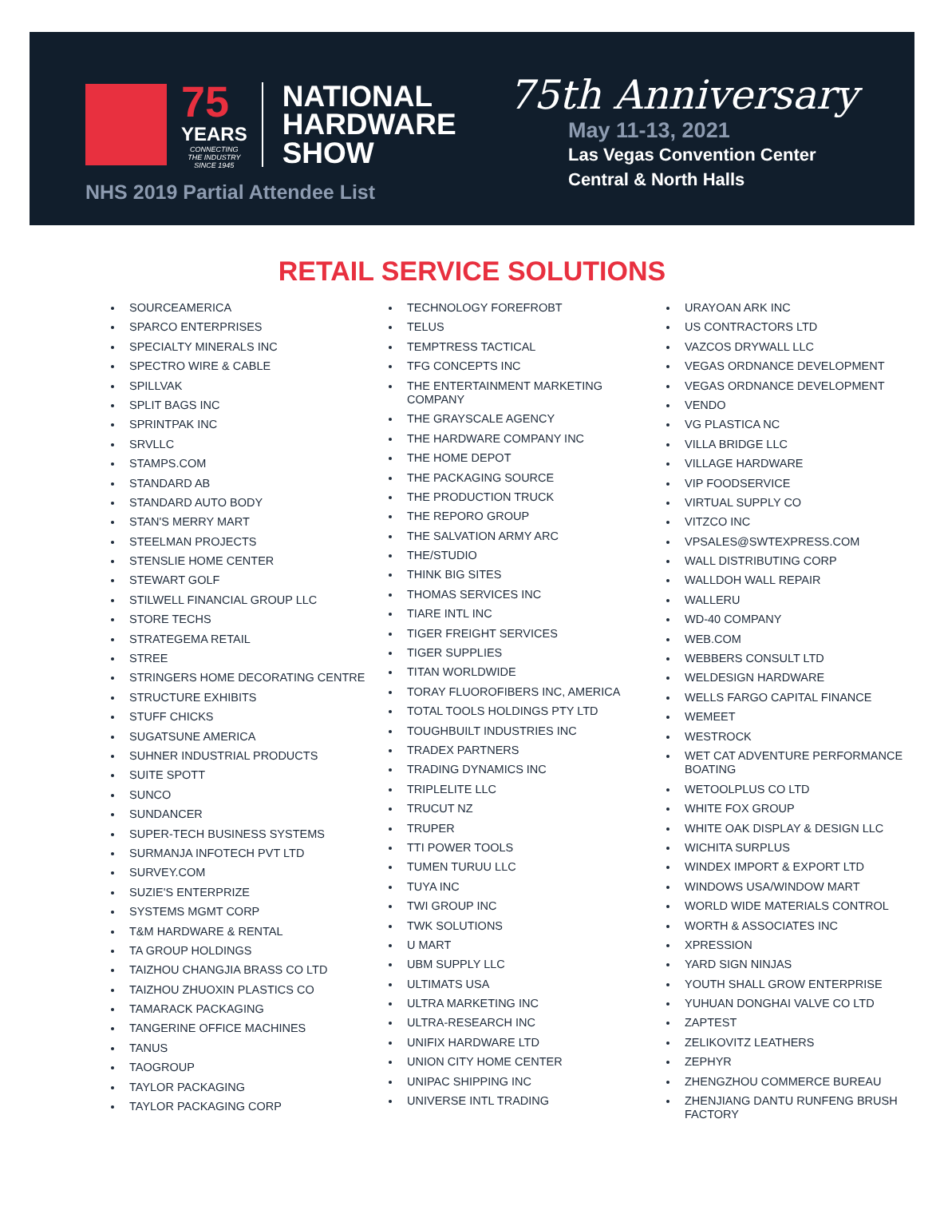75
YEARS
CONNECTING
THE INDUSTRY
SINCE 1945
NATIONAL
HARDWARE
SHOW
NHS 2019 Partial Attendee List
75th Anniversary
May 11-13, 2021
Las Vegas Convention Center
Central & North Halls
RETAIL SERVICE SOLUTIONS
SOURCEAMERICA
SPARCO ENTERPRISES
SPECIALTY MINERALS INC
SPECTRO WIRE & CABLE
SPILLVAK
SPLIT BAGS INC
SPRINTPAK INC
SRVLLC
STAMPS.COM
STANDARD AB
STANDARD AUTO BODY
STAN'S MERRY MART
STEELMAN PROJECTS
STENSLIE HOME CENTER
STEWART GOLF
STILWELL FINANCIAL GROUP LLC
STORE TECHS
STRATEGEMA RETAIL
STREE
STRINGERS HOME DECORATING CENTRE
STRUCTURE EXHIBITS
STUFF CHICKS
SUGATSUNE AMERICA
SUHNER INDUSTRIAL PRODUCTS
SUITE SPOTT
SUNCO
SUNDANCER
SUPER-TECH BUSINESS SYSTEMS
SURMANJA INFOTECH PVT LTD
SURVEY.COM
SUZIE'S ENTERPRIZE
SYSTEMS MGMT CORP
T&M HARDWARE & RENTAL
TA GROUP HOLDINGS
TAIZHOU CHANGJIA BRASS CO LTD
TAIZHOU ZHUOXIN PLASTICS CO
TAMARACK PACKAGING
TANGERINE OFFICE MACHINES
TANUS
TAOGROUP
TAYLOR PACKAGING
TAYLOR PACKAGING CORP
TECHNOLOGY FOREFROBT
TELUS
TEMPTRESS TACTICAL
TFG CONCEPTS INC
THE ENTERTAINMENT MARKETING COMPANY
THE GRAYSCALE AGENCY
THE HARDWARE COMPANY INC
THE HOME DEPOT
THE PACKAGING SOURCE
THE PRODUCTION TRUCK
THE REPORO GROUP
THE SALVATION ARMY ARC
THE/STUDIO
THINK BIG SITES
THOMAS SERVICES INC
TIARE INTL INC
TIGER FREIGHT SERVICES
TIGER SUPPLIES
TITAN WORLDWIDE
TORAY FLUOROFIBERS INC, AMERICA
TOTAL TOOLS HOLDINGS PTY LTD
TOUGHBUILT INDUSTRIES INC
TRADEX PARTNERS
TRADING DYNAMICS INC
TRIPLELITE LLC
TRUCUT NZ
TRUPER
TTI POWER TOOLS
TUMEN TURUU LLC
TUYA INC
TWI GROUP INC
TWK SOLUTIONS
U MART
UBM SUPPLY LLC
ULTIMATS USA
ULTRA MARKETING INC
ULTRA-RESEARCH INC
UNIFIX HARDWARE LTD
UNION CITY HOME CENTER
UNIPAC SHIPPING INC
UNIVERSE INTL TRADING
URAYOAN ARK INC
US CONTRACTORS LTD
VAZCOS DRYWALL LLC
VEGAS ORDNANCE DEVELOPMENT
VEGAS ORDNANCE DEVELOPMENT
VENDO
VG PLASTICA NC
VILLA BRIDGE LLC
VILLAGE HARDWARE
VIP FOODSERVICE
VIRTUAL SUPPLY CO
VITZCO INC
VPSALES@SWTEXPRESS.COM
WALL DISTRIBUTING CORP
WALLDOH WALL REPAIR
WALLERU
WD-40 COMPANY
WEB.COM
WEBBERS CONSULT LTD
WELDESIGN HARDWARE
WELLS FARGO CAPITAL FINANCE
WEMEET
WESTROCK
WET CAT ADVENTURE PERFORMANCE BOATING
WETOOLPLUS CO LTD
WHITE FOX GROUP
WHITE OAK DISPLAY & DESIGN LLC
WICHITA SURPLUS
WINDEX IMPORT & EXPORT LTD
WINDOWS USA/WINDOW MART
WORLD WIDE MATERIALS CONTROL
WORTH & ASSOCIATES INC
XPRESSION
YARD SIGN NINJAS
YOUTH SHALL GROW ENTERPRISE
YUHUAN DONGHAI VALVE CO LTD
ZAPTEST
ZELIKOVITZ LEATHERS
ZEPHYR
ZHENGZHOU COMMERCE BUREAU
ZHENJIANG DANTU RUNFENG BRUSH FACTORY